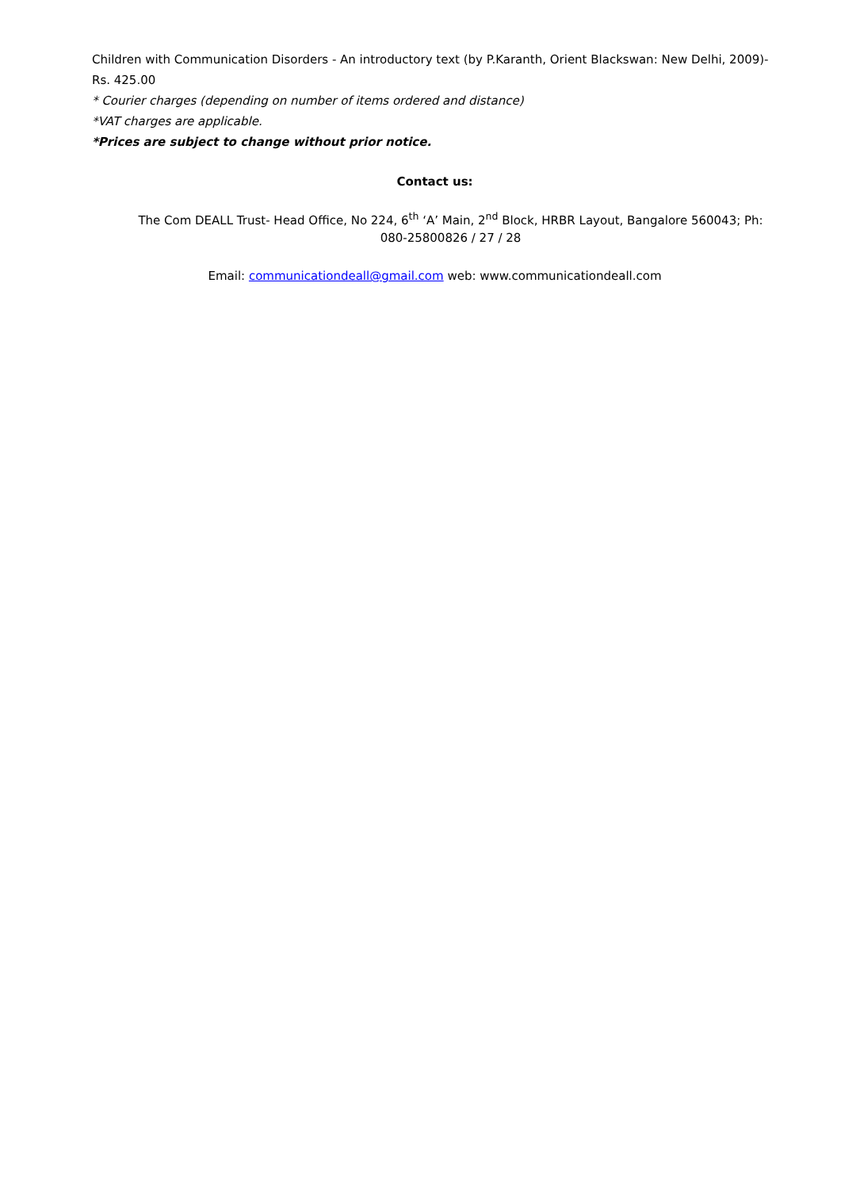Children with Communication Disorders - An introductory text (by P.Karanth, Orient Blackswan: New Delhi, 2009)- Rs. 425.00
* Courier charges (depending on number of items ordered and distance)
*VAT charges are applicable.
*Prices are subject to change without prior notice.
Contact us:
The Com DEALL Trust- Head Office, No 224, 6<sup>th</sup> ‘A’ Main, 2<sup>nd</sup> Block, HRBR Layout, Bangalore 560043; Ph: 080-25800826 / 27 / 28
Email: communicationdeall@gmail.com web: www.communicationdeall.com